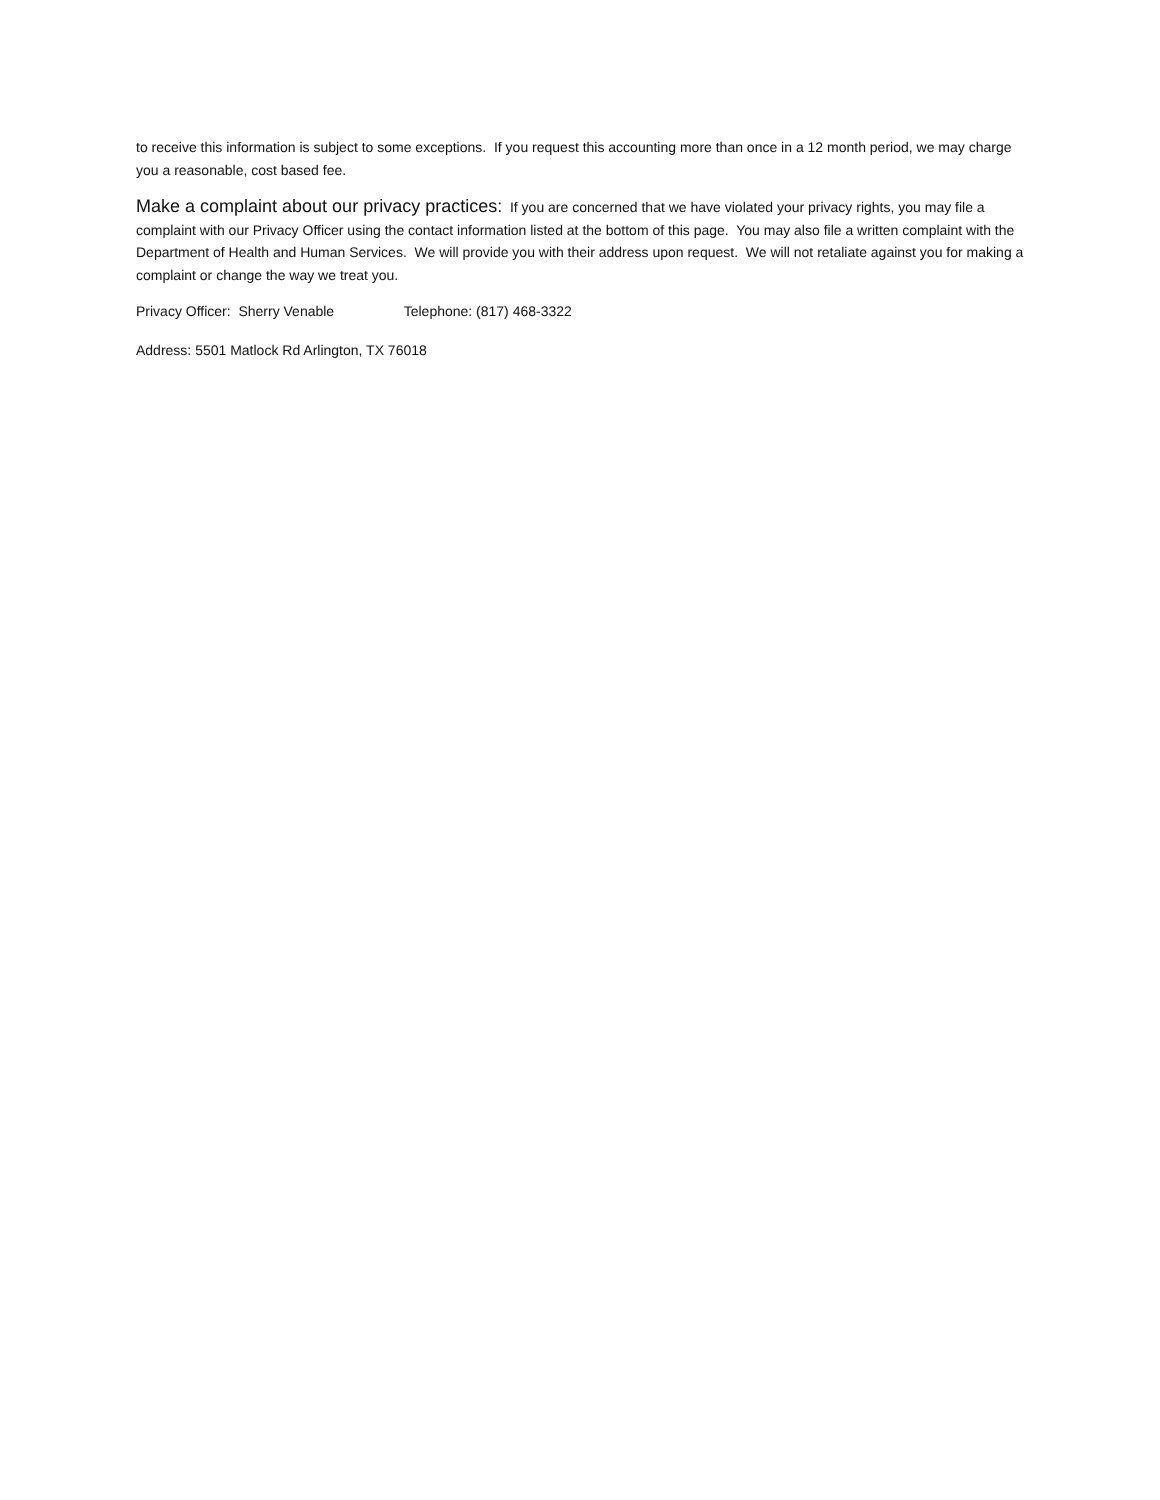to receive this information is subject to some exceptions. If you request this accounting more than once in a 12 month period, we may charge you a reasonable, cost based fee.
Make a complaint about our privacy practices: If you are concerned that we have violated your privacy rights, you may file a complaint with our Privacy Officer using the contact information listed at the bottom of this page. You may also file a written complaint with the Department of Health and Human Services. We will provide you with their address upon request. We will not retaliate against you for making a complaint or change the way we treat you.
Privacy Officer: Sherry Venable Telephone: (817) 468-3322
Address: 5501 Matlock Rd Arlington, TX 76018